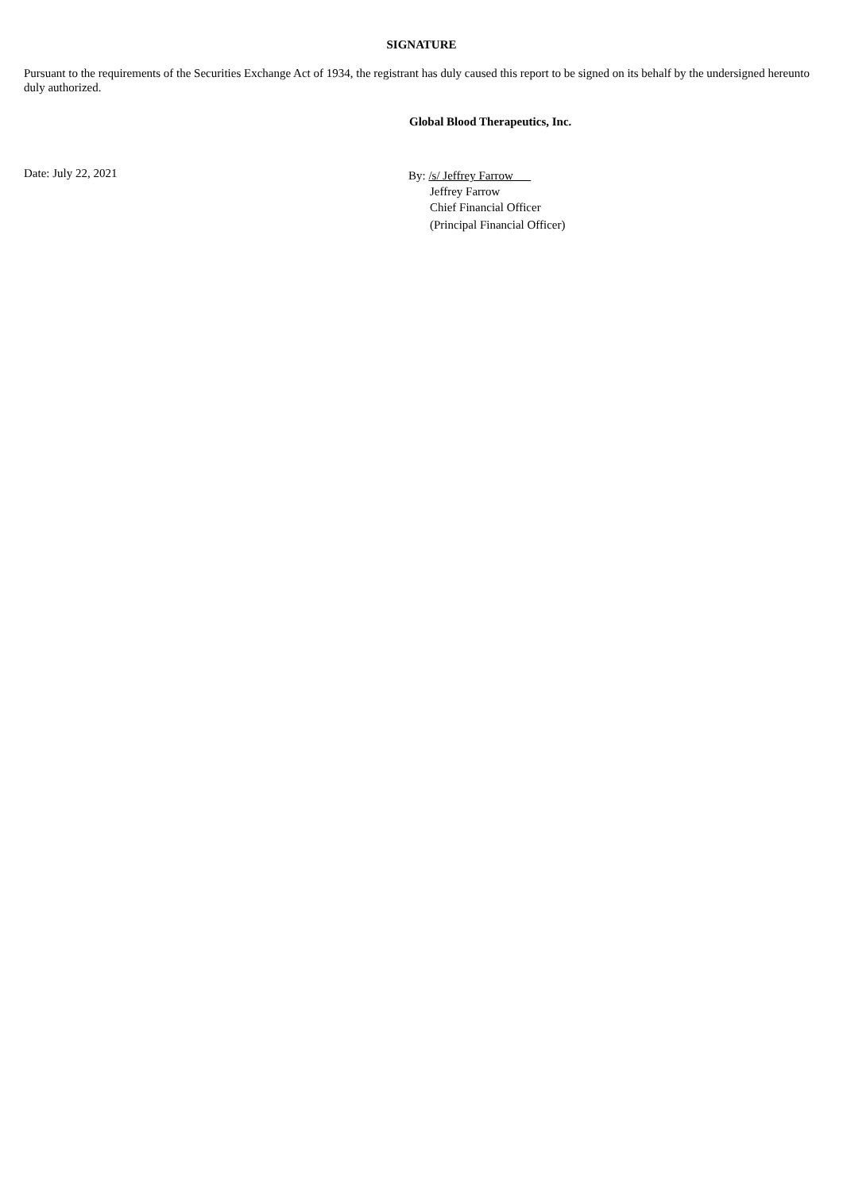SIGNATURE
Pursuant to the requirements of the Securities Exchange Act of 1934, the registrant has duly caused this report to be signed on its behalf by the undersigned hereunto duly authorized.
Global Blood Therapeutics, Inc.
Date: July 22, 2021
By: /s/ Jeffrey Farrow
Jeffrey Farrow
Chief Financial Officer
(Principal Financial Officer)